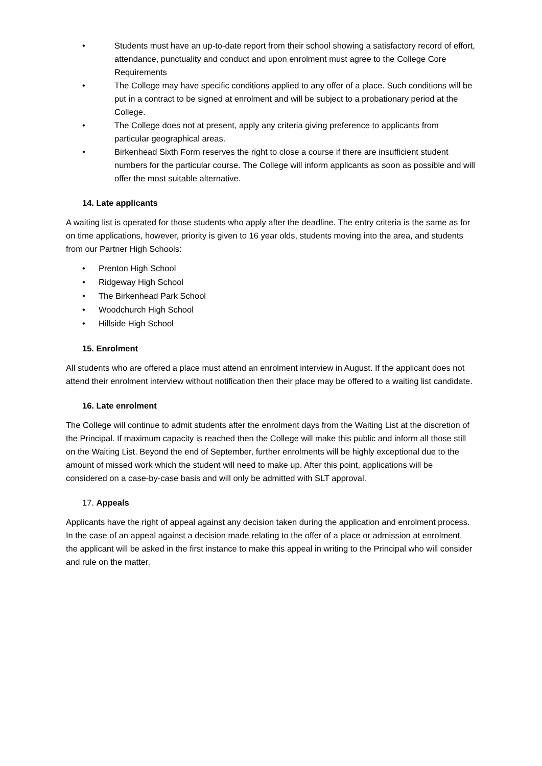• Students must have an up-to-date report from their school showing a satisfactory record of effort, attendance, punctuality and conduct and upon enrolment must agree to the College Core Requirements
• The College may have specific conditions applied to any offer of a place. Such conditions will be put in a contract to be signed at enrolment and will be subject to a probationary period at the College.
• The College does not at present, apply any criteria giving preference to applicants from particular geographical areas.
• Birkenhead Sixth Form reserves the right to close a course if there are insufficient student numbers for the particular course. The College will inform applicants as soon as possible and will offer the most suitable alternative.
14. Late applicants
A waiting list is operated for those students who apply after the deadline. The entry criteria is the same as for on time applications, however, priority is given to 16 year olds, students moving into the area, and students from our Partner High Schools:
• Prenton High School
• Ridgeway High School
• The Birkenhead Park School
• Woodchurch High School
• Hillside High School
15. Enrolment
All students who are offered a place must attend an enrolment interview in August. If the applicant does not attend their enrolment interview without notification then their place may be offered to a waiting list candidate.
16. Late enrolment
The College will continue to admit students after the enrolment days from the Waiting List at the discretion of the Principal. If maximum capacity is reached then the College will make this public and inform all those still on the Waiting List. Beyond the end of September, further enrolments will be highly exceptional due to the amount of missed work which the student will need to make up. After this point, applications will be considered on a case-by-case basis and will only be admitted with SLT approval.
17. Appeals
Applicants have the right of appeal against any decision taken during the application and enrolment process. In the case of an appeal against a decision made relating to the offer of a place or admission at enrolment, the applicant will be asked in the first instance to make this appeal in writing to the Principal who will consider and rule on the matter.